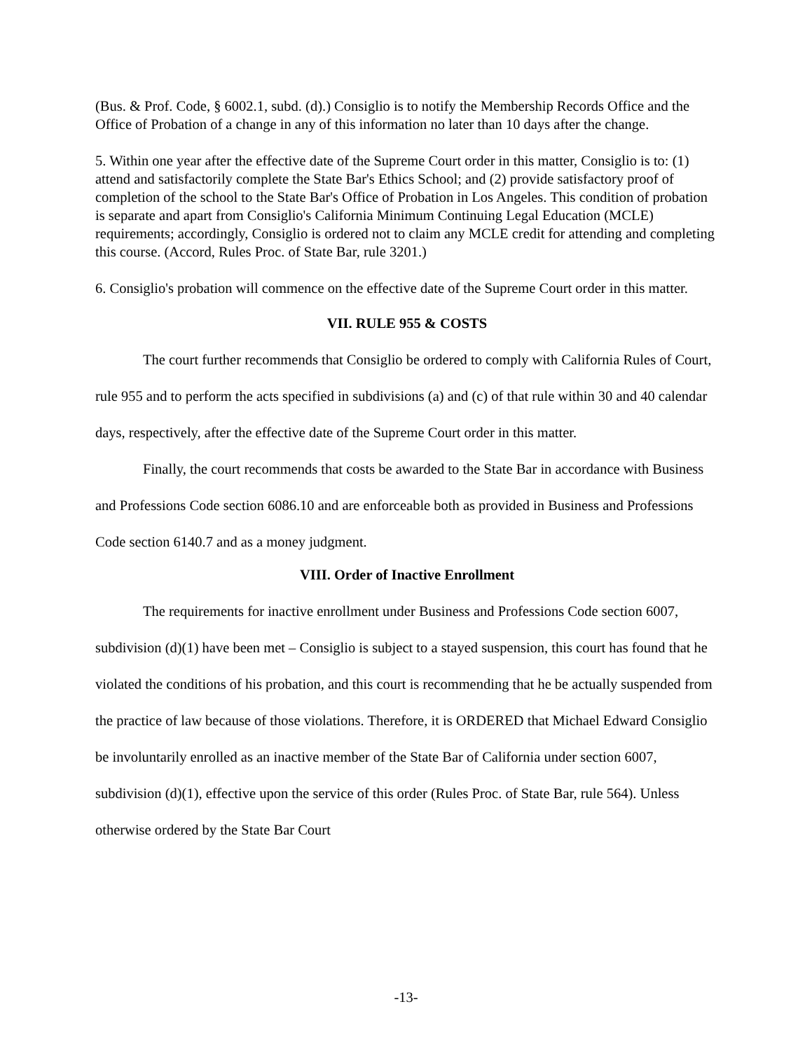(Bus. & Prof. Code, § 6002.1, subd. (d).) Consiglio is to notify the Membership Records Office and the Office of Probation of a change in any of this information no later than 10 days after the change.
5. Within one year after the effective date of the Supreme Court order in this matter, Consiglio is to: (1) attend and satisfactorily complete the State Bar's Ethics School; and (2) provide satisfactory proof of completion of the school to the State Bar's Office of Probation in Los Angeles. This condition of probation is separate and apart from Consiglio's California Minimum Continuing Legal Education (MCLE) requirements; accordingly, Consiglio is ordered not to claim any MCLE credit for attending and completing this course. (Accord, Rules Proc. of State Bar, rule 3201.)
6. Consiglio's probation will commence on the effective date of the Supreme Court order in this matter.
VII. RULE 955 & COSTS
The court further recommends that Consiglio be ordered to comply with California Rules of Court, rule 955 and to perform the acts specified in subdivisions (a) and (c) of that rule within 30 and 40 calendar days, respectively, after the effective date of the Supreme Court order in this matter.
Finally, the court recommends that costs be awarded to the State Bar in accordance with Business and Professions Code section 6086.10 and are enforceable both as provided in Business and Professions Code section 6140.7 and as a money judgment.
VIII. Order of Inactive Enrollment
The requirements for inactive enrollment under Business and Professions Code section 6007, subdivision (d)(1) have been met – Consiglio is subject to a stayed suspension, this court has found that he violated the conditions of his probation, and this court is recommending that he be actually suspended from the practice of law because of those violations. Therefore, it is ORDERED that Michael Edward Consiglio be involuntarily enrolled as an inactive member of the State Bar of California under section 6007, subdivision (d)(1), effective upon the service of this order (Rules Proc. of State Bar, rule 564). Unless otherwise ordered by the State Bar Court
-13-